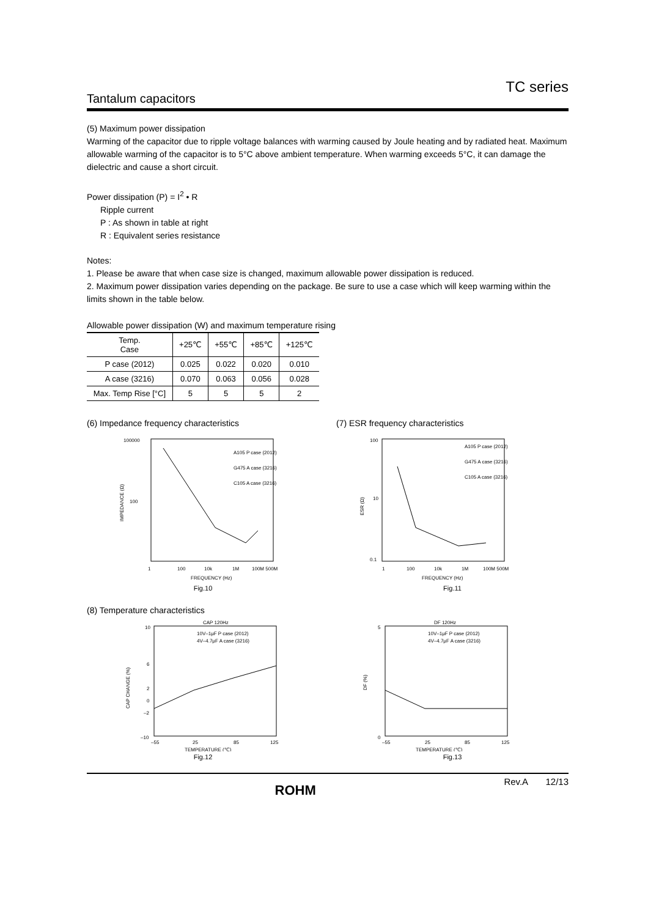TC series
Tantalum capacitors
(5) Maximum power dissipation
Warming of the capacitor due to ripple voltage balances with warming caused by Joule heating and by radiated heat. Maximum allowable warming of the capacitor is to 5°C above ambient temperature. When warming exceeds 5°C, it can damage the dielectric and cause a short circuit.
Power dissipation (P) = I<sup>2</sup> • R
Ripple current
P : As shown in table at right
R : Equivalent series resistance
Notes:
1. Please be aware that when case size is changed, maximum allowable power dissipation is reduced.
2. Maximum power dissipation varies depending on the package. Be sure to use a case which will keep warming within the limits shown in the table below.
Allowable power dissipation (W) and maximum temperature rising
| Temp. Case | +25℃ | +55℃ | +85℃ | +125℃ |
| --- | --- | --- | --- | --- |
| P case (2012) | 0.025 | 0.022 | 0.020 | 0.010 |
| A case (3216) | 0.070 | 0.063 | 0.056 | 0.028 |
| Max. Temp Rise [°C] | 5 | 5 | 5 | 2 |
(6) Impedance frequency characteristics
100000
100
1
100
10k
1M
100M 500M
FREQUENCY (Hz)
A105 P case (2012)
G475 A case (3216)
C105 A case (3216)
IMPEDANCE (Ω)
Fig.10
(7) ESR frequency characteristics
100
10
0.1
1
100
10k
1M
100M 500M
FREQUENCY (Hz)
A105 P case (2012)
G475 A case (3216)
C105 A case (3216)
ESR (Ω)
Fig.11
(8) Temperature characteristics
CAP 120Hz
10V–1μF P case (2012)
4V–4.7μF A case (3216)
10
6
2
0
–2
–10
–55
25
85
125
TEMPERATURE (℃)
CAP CHANGE (%)
Fig.12
DF 120Hz
10V–1μF P case (2012)
4V–4.7μF A case (3216)
5
0
–55
25
85
125
TEMPERATURE (℃)
DF (%)
Fig.13
ROHM Rev.A 12/13